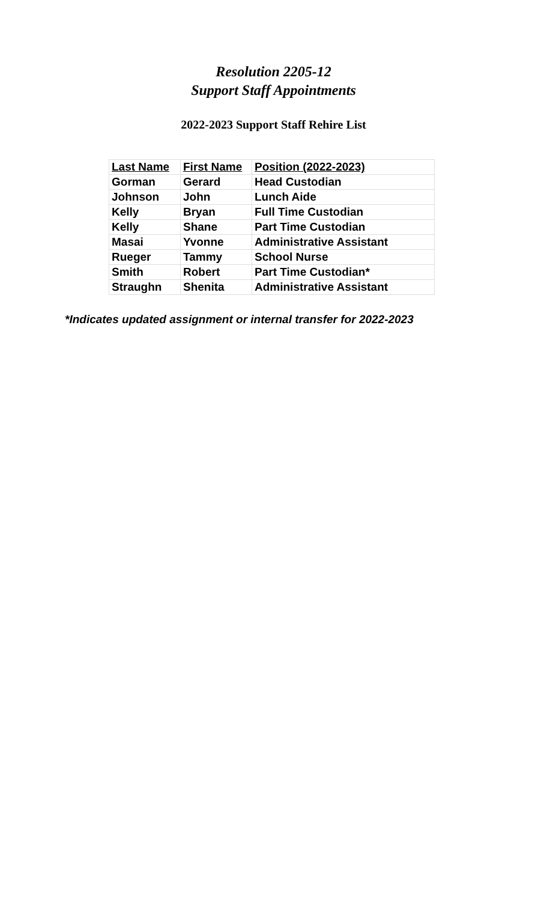Resolution 2205-12
Support Staff Appointments
2022-2023 Support Staff Rehire List
| Last Name | First Name | Position (2022-2023) |
| --- | --- | --- |
| Gorman | Gerard | Head Custodian |
| Johnson | John | Lunch Aide |
| Kelly | Bryan | Full Time Custodian |
| Kelly | Shane | Part Time Custodian |
| Masai | Yvonne | Administrative Assistant |
| Rueger | Tammy | School Nurse |
| Smith | Robert | Part Time Custodian* |
| Straughn | Shenita | Administrative Assistant |
*Indicates updated assignment or internal transfer for 2022-2023